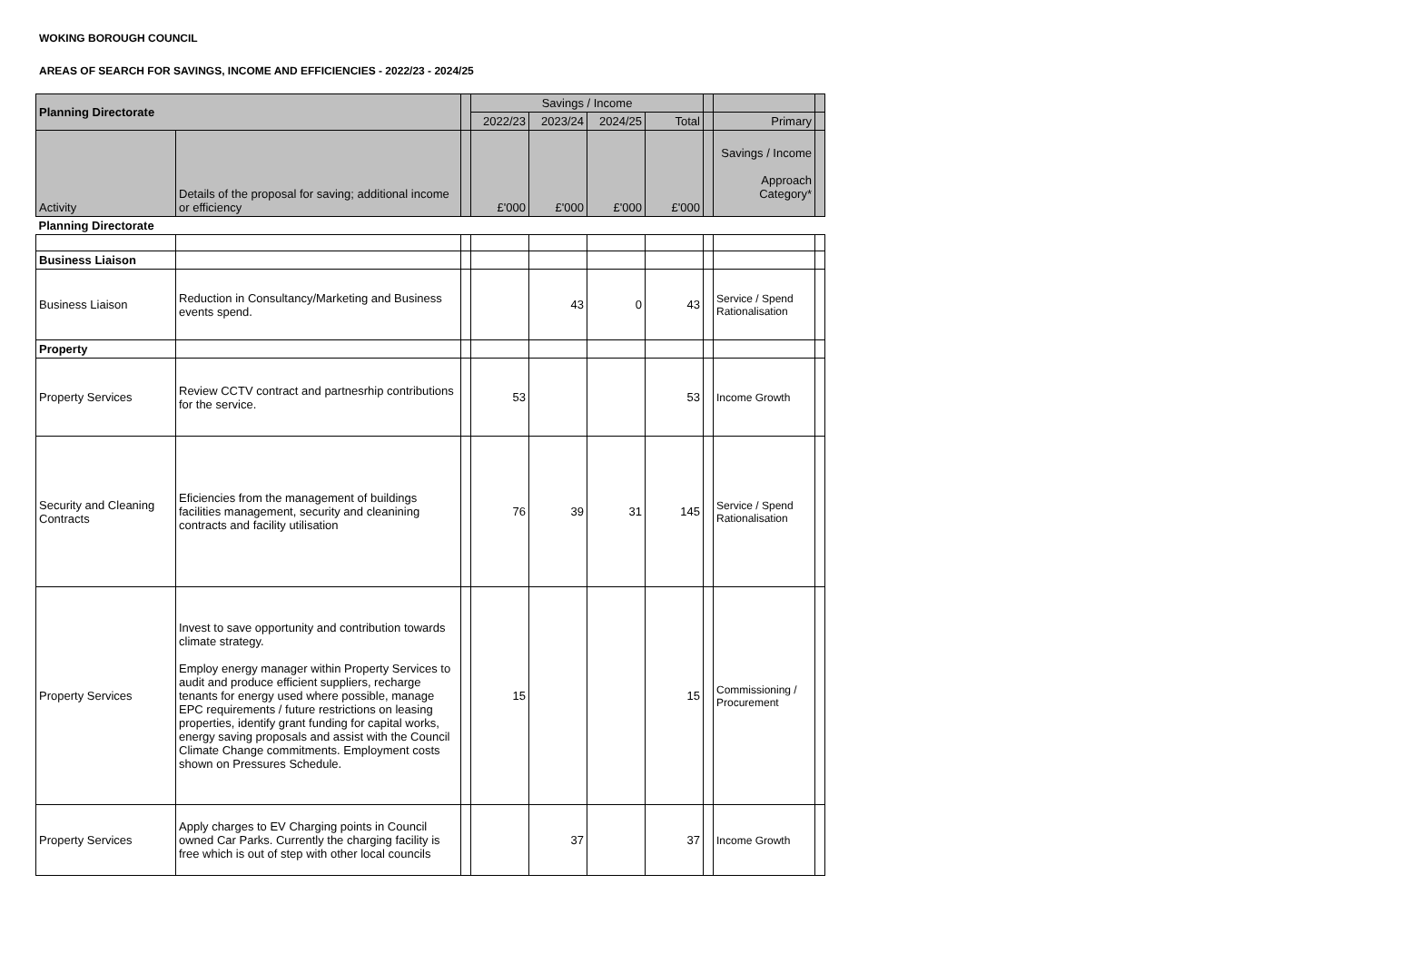WOKING BOROUGH COUNCIL
AREAS OF SEARCH FOR SAVINGS, INCOME AND EFFICIENCIES - 2022/23 - 2024/25
| Planning Directorate | | | Savings / Income | | | | | | |
| | | | 2022/23 | 2023/24 | 2024/25 | Total | | Primary | |
| Activity | Details of the proposal for saving; additional income or efficiency | | £'000 | £'000 | £'000 | £'000 | | Savings / Income Approach Category* | |
| Planning Directorate | | | | | | | | | |
| Business Liaison | | | | | | | | | |
| Business Liaison | Reduction in Consultancy/Marketing and Business events spend. | | | 43 | 0 | 43 | | Service / Spend Rationalisation | |
| Property | | | | | | | | | |
| Property Services | Review CCTV contract and partnesrhip contributions for the service. | | 53 | | | 53 | | Income Growth | |
| Security and Cleaning Contracts | Eficiencies from the management of buildings facilities management, security and cleanining contracts and facility utilisation | | 76 | 39 | 31 | 145 | | Service / Spend Rationalisation | |
| Property Services | Invest to save opportunity and contribution towards climate strategy. Employ energy manager within Property Services to audit and produce efficient suppliers, recharge tenants for energy used where possible, manage EPC requirements / future restrictions on leasing properties, identify grant funding for capital works, energy saving proposals and assist with the Council Climate Change commitments. Employment costs shown on Pressures Schedule. | | 15 | | | 15 | | Commissioning / Procurement | |
| Property Services | Apply charges to EV Charging points in Council owned Car Parks. Currently the charging facility is free which is out of step with other local councils | | | 37 | | 37 | | Income Growth | |